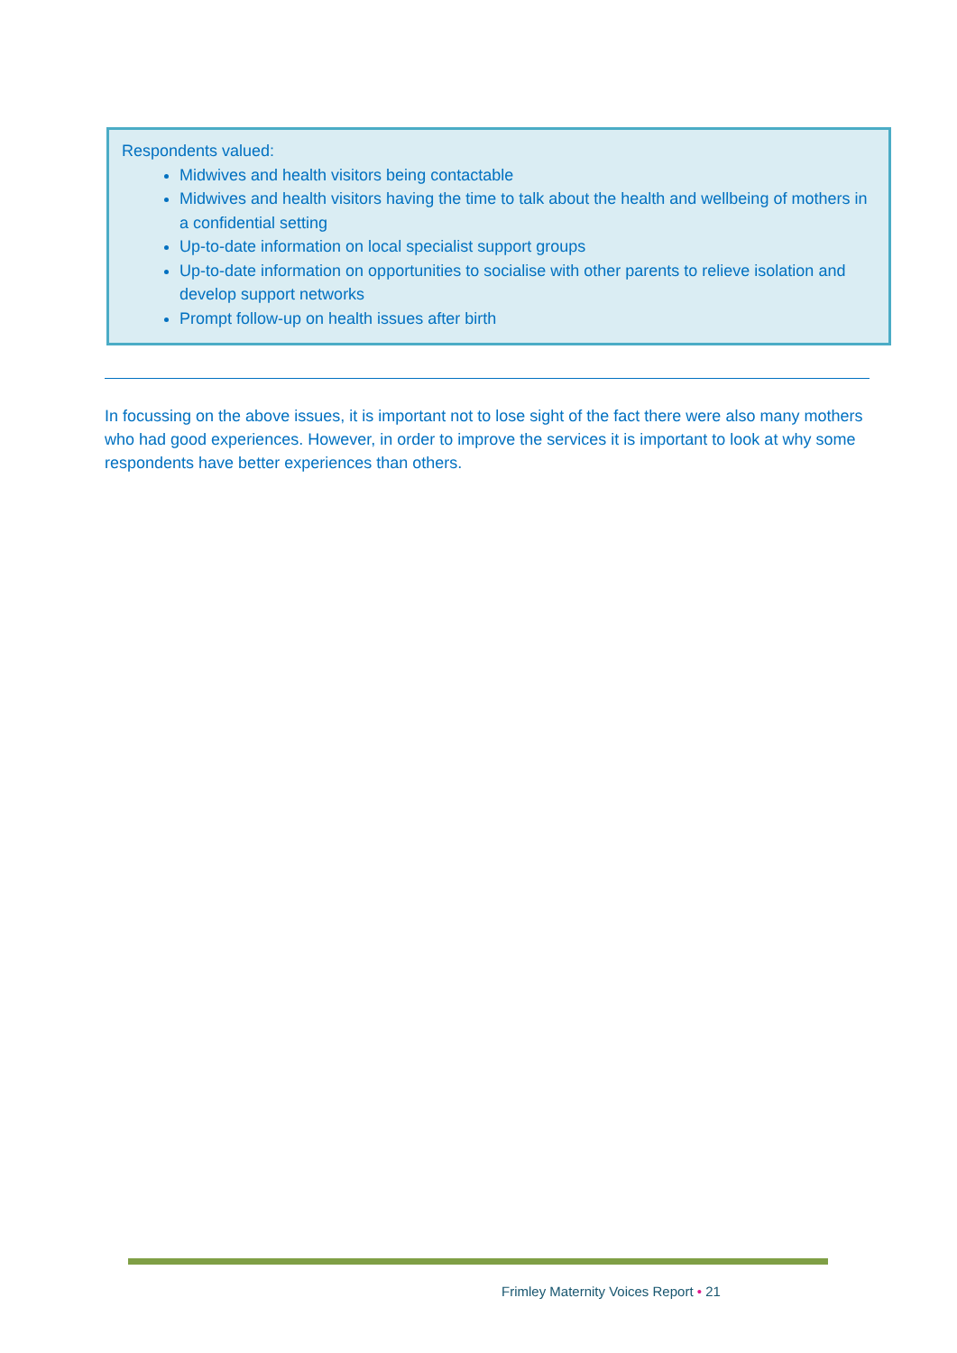Respondents valued:
Midwives and health visitors being contactable
Midwives and health visitors having the time to talk about the health and wellbeing of mothers in a confidential setting
Up-to-date information on local specialist support groups
Up-to-date information on opportunities to socialise with other parents to relieve isolation and develop support networks
Prompt follow-up on health issues after birth
In focussing on the above issues, it is important not to lose sight of the fact there were also many mothers who had good experiences. However, in order to improve the services it is important to look at why some respondents have better experiences than others.
Frimley Maternity Voices Report • 21